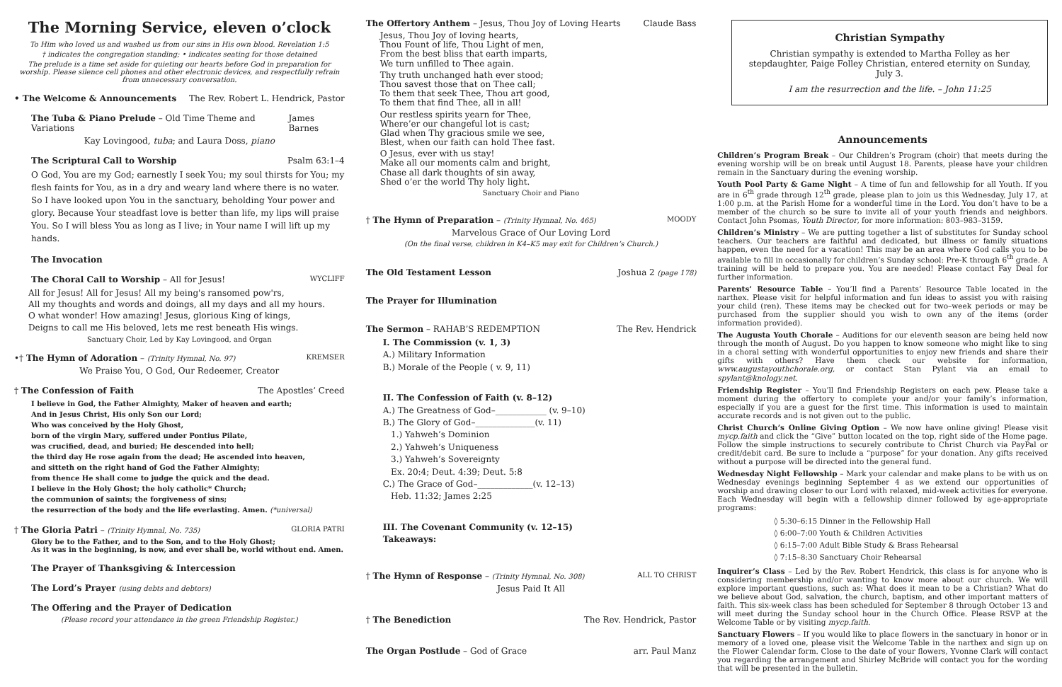The Morning Service, eleven o’clock
To Him who loved us and washed us from our sins in His own blood. Revelation 1:5
† indicates the congregation standing; • indicates seating for those detained
The prelude is a time set aside for quieting our hearts before God in preparation for worship. Please silence cell phones and other electronic devices, and respectfully refrain from unnecessary conversation.
• The Welcome & Announcements The Rev. Robert L. Hendrick, Pastor
The Tuba & Piano Prelude – Old Time Theme and Variations James Barnes
Kay Lovingood, tuba; and Laura Doss, piano
The Scriptural Call to Worship Psalm 63:1–4
O God, You are my God; earnestly I seek You; my soul thirsts for You; my flesh faints for You, as in a dry and weary land where there is no water. So I have looked upon You in the sanctuary, beholding Your power and glory. Because Your steadfast love is better than life, my lips will praise You. So I will bless You as long as I live; in Your name I will lift up my hands.
The Invocation
The Choral Call to Worship – All for Jesus! WYCLIFF
All for Jesus! All for Jesus! All my being's ransomed pow'rs,
All my thoughts and words and doings, all my days and all my hours.
O what wonder! How amazing! Jesus, glorious King of kings,
Deigns to call me His beloved, lets me rest beneath His wings.
Sanctuary Choir, Led by Kay Lovingood, and Organ
•† The Hymn of Adoration – (Trinity Hymnal, No. 97) KREMSER
We Praise You, O God, Our Redeemer, Creator
† The Confession of Faith The Apostles’ Creed
I believe in God, the Father Almighty, Maker of heaven and earth;
And in Jesus Christ, His only Son our Lord;
Who was conceived by the Holy Ghost,
born of the virgin Mary, suffered under Pontius Pilate,
was crucified, dead, and buried; He descended into hell;
the third day He rose again from the dead; He ascended into heaven,
and sitteth on the right hand of God the Father Almighty;
from thence He shall come to judge the quick and the dead.
I believe in the Holy Ghost; the holy catholic* Church;
the communion of saints; the forgiveness of sins;
the resurrection of the body and the life everlasting. Amen. (*universal)
† The Gloria Patri – (Trinity Hymnal, No. 735) GLORIA PATRI
Glory be to the Father, and to the Son, and to the Holy Ghost;
As it was in the beginning, is now, and ever shall be, world without end. Amen.
The Prayer of Thanksgiving & Intercession
The Lord’s Prayer (using debts and debtors)
The Offering and the Prayer of Dedication
(Please record your attendance in the green Friendship Register.)
The Offertory Anthem – Jesus, Thou Joy of Loving Hearts Claude Bass
Jesus, Thou Joy of loving hearts,
Thou Fount of life, Thou Light of men,
From the best bliss that earth imparts,
We turn unfilled to Thee again.
Thy truth unchanged hath ever stood;
Thou savest those that on Thee call;
To them that seek Thee, Thou art good,
To them that find Thee, all in all!
Our restless spirits yearn for Thee,
Where’er our changeful lot is cast;
Glad when Thy gracious smile we see,
Blest, when our faith can hold Thee fast.
O Jesus, ever with us stay!
Make all our moments calm and bright,
Chase all dark thoughts of sin away,
Shed o’er the world Thy holy light.
Sanctuary Choir and Piano
† The Hymn of Preparation – (Trinity Hymnal, No. 465) MOODY
Marvelous Grace of Our Loving Lord
(On the final verse, children in K4–K5 may exit for Children’s Church.)
The Old Testament Lesson Joshua 2 (page 178)
The Prayer for Illumination
The Sermon – RAHAB’S REDEMPTION The Rev. Hendrick
I. The Commission (v. 1, 3)
A.) Military Information
B.) Morale of the People ( v. 9, 11)
II. The Confession of Faith (v. 8–12)
A.) The Greatness of God–____________ (v. 9–10)
B.) The Glory of God–______________(v. 11)
1.) Yahweh’s Dominion
2.) Yahweh’s Uniqueness
3.) Yahweh’s Sovereignty
Ex. 20:4; Deut. 4:39; Deut. 5:8
C.) The Grace of God–_____________(v. 12–13)
Heb. 11:32; James 2:25
III. The Covenant Community (v. 12–15)
Takeaways:
† The Hymn of Response – (Trinity Hymnal, No. 308) ALL TO CHRIST
Jesus Paid It All
† The Benediction The Rev. Hendrick, Pastor
The Organ Postlude – God of Grace arr. Paul Manz
Christian Sympathy
Christian sympathy is extended to Martha Folley as her stepdaughter, Paige Folley Christian, entered eternity on Sunday, July 3.
I am the resurrection and the life. – John 11:25
Announcements
Children’s Program Break – Our Children’s Program (choir) that meets during the evening worship will be on break until August 18. Parents, please have your children remain in the Sanctuary during the evening worship.
Youth Pool Party & Game Night – A time of fun and fellowship for all Youth. If you are in 6<sup>th</sup> grade through 12<sup>th</sup> grade, please plan to join us this Wednesday, July 17, at 1:00 p.m. at the Parish Home for a wonderful time in the Lord. You don’t have to be a member of the church so be sure to invite all of your youth friends and neighbors. Contact John Psomas, Youth Director, for more information: 803–983–3159.
Children’s Ministry – We are putting together a list of substitutes for Sunday school teachers. Our teachers are faithful and dedicated, but illness or family situations happen, even the need for a vacation! This may be an area where God calls you to be available to fill in occasionally for children’s Sunday school: Pre-K through 6<sup>th</sup> grade. A training will be held to prepare you. You are needed! Please contact Fay Deal for further information.
Parents’ Resource Table – You’ll find a Parents’ Resource Table located in the narthex. Please visit for helpful information and fun ideas to assist you with raising your child (ren). These items may be checked out for two–week periods or may be purchased from the supplier should you wish to own any of the items (order information provided).
The Augusta Youth Chorale – Auditions for our eleventh season are being held now through the month of August. Do you happen to know someone who might like to sing in a choral setting with wonderful opportunities to enjoy new friends and share their gifts with others? Have them check our website for information, www.augustayouthchorale.org, or contact Stan Pylant via an email to spylant@knology.net.
Friendship Register – You’ll find Friendship Registers on each pew. Please take a moment during the offertory to complete your and/or your family’s information, especially if you are a guest for the first time. This information is used to maintain accurate records and is not given out to the public.
Christ Church’s Online Giving Option – We now have online giving! Please visit mycp.faith and click the “Give” button located on the top, right side of the Home page. Follow the simple instructions to securely contribute to Christ Church via PayPal or credit/debit card. Be sure to include a “purpose” for your donation. Any gifts received without a purpose will be directed into the general fund.
Wednesday Night Fellowship – Mark your calendar and make plans to be with us on Wednesday evenings beginning September 4 as we extend our opportunities of worship and drawing closer to our Lord with relaxed, mid-week activities for everyone. Each Wednesday will begin with a fellowship dinner followed by age-appropriate programs:
◊ 5:30–6:15 Dinner in the Fellowship Hall
◊ 6:00–7:00 Youth & Children Activities
◊ 6:15–7:00 Adult Bible Study & Brass Rehearsal
◊ 7:15–8:30 Sanctuary Choir Rehearsal
Inquirer’s Class – Led by the Rev. Robert Hendrick, this class is for anyone who is considering membership and/or wanting to know more about our church. We will explore important questions, such as: What does it mean to be a Christian? What do we believe about God, salvation, the church, baptism, and other important matters of faith. This six-week class has been scheduled for September 8 through October 13 and will meet during the Sunday school hour in the Church Office. Please RSVP at the Welcome Table or by visiting mycp.faith.
Sanctuary Flowers – If you would like to place flowers in the sanctuary in honor or in memory of a loved one, please visit the Welcome Table in the narthex and sign up on the Flower Calendar form. Close to the date of your flowers, Yvonne Clark will contact you regarding the arrangement and Shirley McBride will contact you for the wording that will be presented in the bulletin.